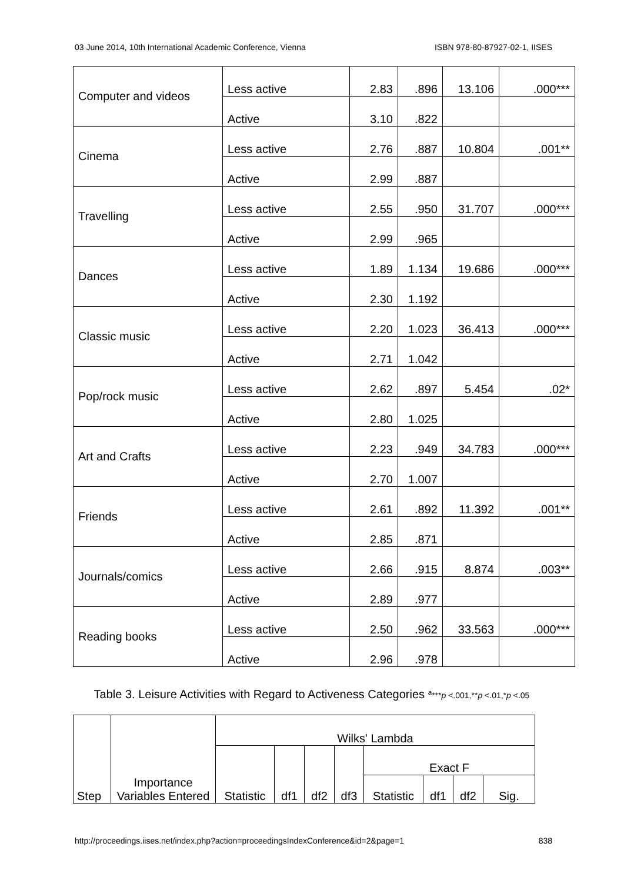03 June 2014, 10th International Academic Conference, Vienna ISBN 978-80-87927-02-1, IISES
| Computer and videos | Less active | 2.83 | .896 | 13.106 | .000*** |
| | Active | 3.10 | .822 | | |
| Cinema | Less active | 2.76 | .887 | 10.804 | .001** |
| | Active | 2.99 | .887 | | |
| Travelling | Less active | 2.55 | .950 | 31.707 | .000*** |
| | Active | 2.99 | .965 | | |
| Dances | Less active | 1.89 | 1.134 | 19.686 | .000*** |
| | Active | 2.30 | 1.192 | | |
| Classic music | Less active | 2.20 | 1.023 | 36.413 | .000*** |
| | Active | 2.71 | 1.042 | | |
| Pop/rock music | Less active | 2.62 | .897 | 5.454 | .02* |
| | Active | 2.80 | 1.025 | | |
| Art and Crafts | Less active | 2.23 | .949 | 34.783 | .000*** |
| | Active | 2.70 | 1.007 | | |
| Friends | Less active | 2.61 | .892 | 11.392 | .001** |
| | Active | 2.85 | .871 | | |
| Journals/comics | Less active | 2.66 | .915 | 8.874 | .003** |
| | Active | 2.89 | .977 | | |
| Reading books | Less active | 2.50 | .962 | 33.563 | .000*** |
| | Active | 2.96 | .978 | | |
Table 3. Leisure Activities with Regard to Activeness Categories <sup>a</sup>***p <.001,**p <.01,*p <.05
| Step | Importance Variables Entered | Wilks' Lambda | | | | | | | |
| | | Statistic | df1 | df2 | df3 | Exact F | | | |
| | | | | | | Statistic | df1 | df2 | Sig. |
http://proceedings.iises.net/index.php?action=proceedingsIndexConference&id=2&page=1 838